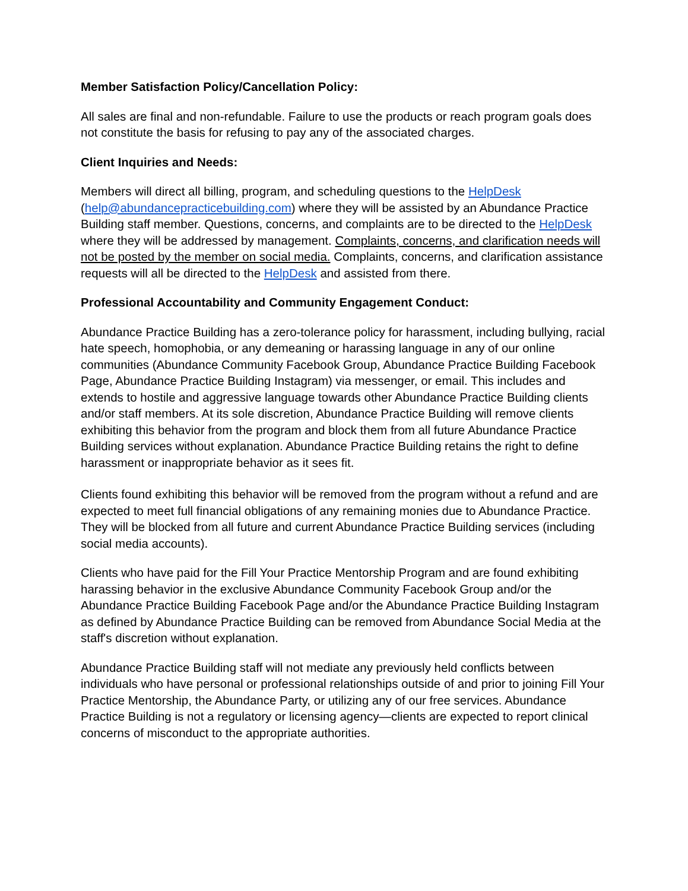Member Satisfaction Policy/Cancellation Policy:
All sales are final and non-refundable. Failure to use the products or reach program goals does not constitute the basis for refusing to pay any of the associated charges.
Client Inquiries and Needs:
Members will direct all billing, program, and scheduling questions to the HelpDesk (help@abundancepracticebuilding.com) where they will be assisted by an Abundance Practice Building staff member. Questions, concerns, and complaints are to be directed to the HelpDesk where they will be addressed by management. Complaints, concerns, and clarification needs will not be posted by the member on social media. Complaints, concerns, and clarification assistance requests will all be directed to the HelpDesk and assisted from there.
Professional Accountability and Community Engagement Conduct:
Abundance Practice Building has a zero-tolerance policy for harassment, including bullying, racial hate speech, homophobia, or any demeaning or harassing language in any of our online communities (Abundance Community Facebook Group, Abundance Practice Building Facebook Page, Abundance Practice Building Instagram) via messenger, or email. This includes and extends to hostile and aggressive language towards other Abundance Practice Building clients and/or staff members. At its sole discretion, Abundance Practice Building will remove clients exhibiting this behavior from the program and block them from all future Abundance Practice Building services without explanation. Abundance Practice Building retains the right to define harassment or inappropriate behavior as it sees fit.
Clients found exhibiting this behavior will be removed from the program without a refund and are expected to meet full financial obligations of any remaining monies due to Abundance Practice. They will be blocked from all future and current Abundance Practice Building services (including social media accounts).
Clients who have paid for the Fill Your Practice Mentorship Program and are found exhibiting harassing behavior in the exclusive Abundance Community Facebook Group and/or the Abundance Practice Building Facebook Page and/or the Abundance Practice Building Instagram as defined by Abundance Practice Building can be removed from Abundance Social Media at the staff's discretion without explanation.
Abundance Practice Building staff will not mediate any previously held conflicts between individuals who have personal or professional relationships outside of and prior to joining Fill Your Practice Mentorship, the Abundance Party, or utilizing any of our free services. Abundance Practice Building is not a regulatory or licensing agency—clients are expected to report clinical concerns of misconduct to the appropriate authorities.